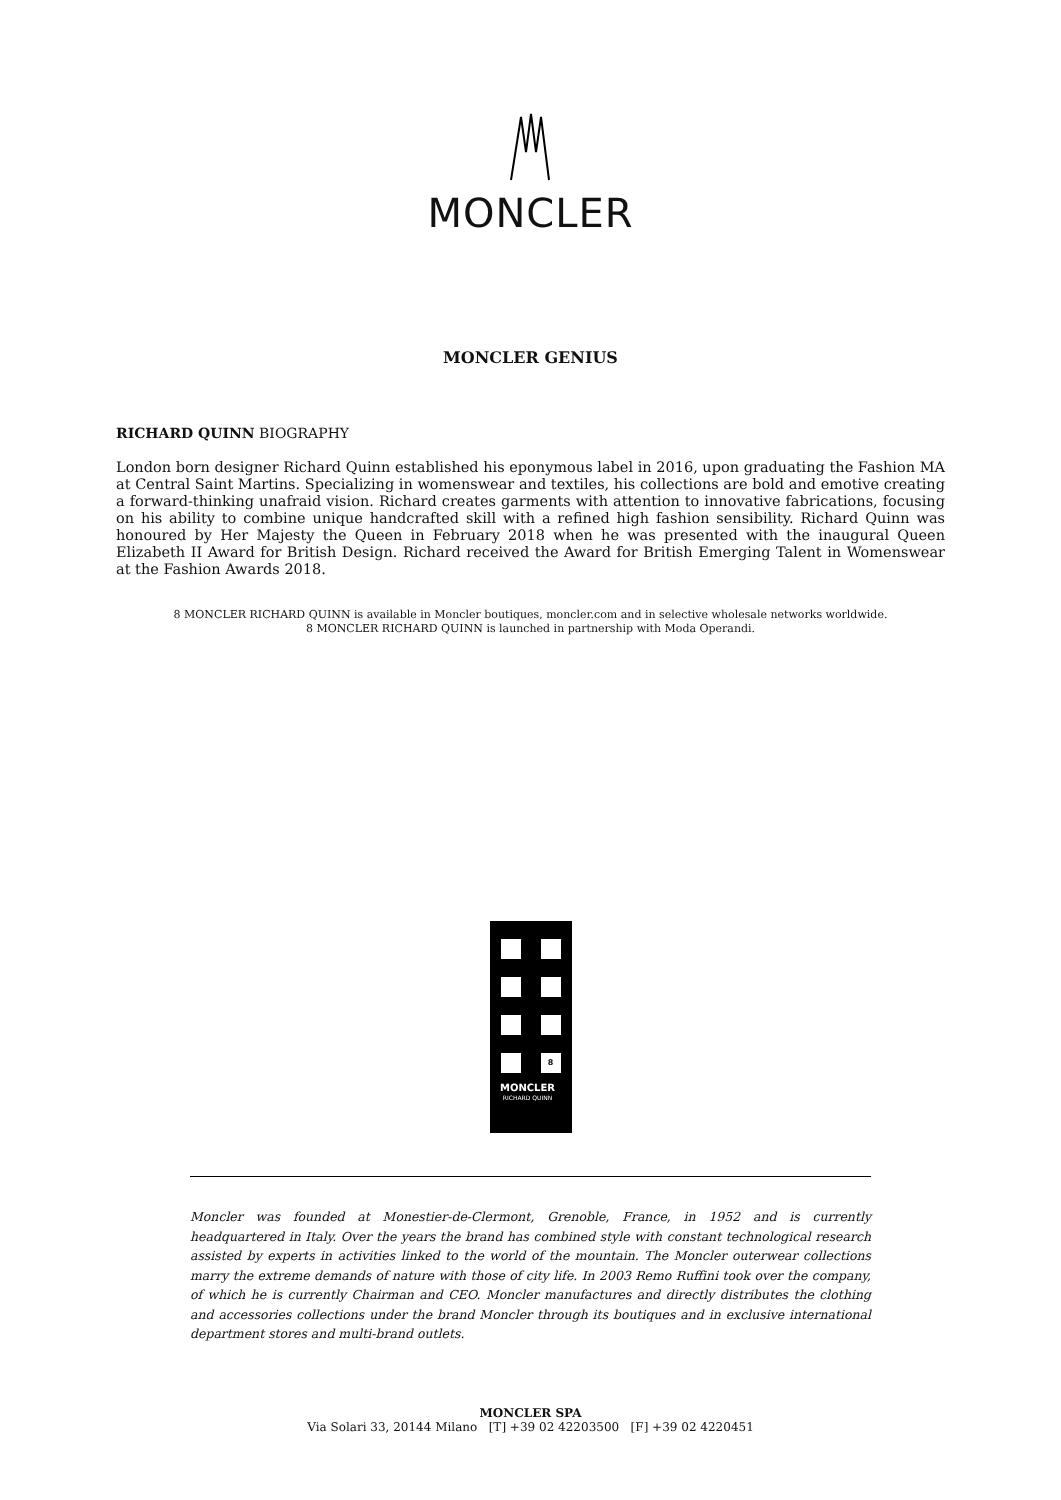MONCLER
MONCLER GENIUS
RICHARD QUINN BIOGRAPHY
London born designer Richard Quinn established his eponymous label in 2016, upon graduating the Fashion MA at Central Saint Martins. Specializing in womenswear and textiles, his collections are bold and emotive creating a forward-thinking unafraid vision. Richard creates garments with attention to innovative fabrications, focusing on his ability to combine unique handcrafted skill with a refined high fashion sensibility. Richard Quinn was honoured by Her Majesty the Queen in February 2018 when he was presented with the inaugural Queen Elizabeth II Award for British Design. Richard received the Award for British Emerging Talent in Womenswear at the Fashion Awards 2018.
8 MONCLER RICHARD QUINN is available in Moncler boutiques, moncler.com and in selective wholesale networks worldwide.
8 MONCLER RICHARD QUINN is launched in partnership with Moda Operandi.
8
MONCLER
RICHARD QUINN
Moncler was founded at Monestier-de-Clermont, Grenoble, France, in 1952 and is currently headquartered in Italy. Over the years the brand has combined style with constant technological research assisted by experts in activities linked to the world of the mountain. The Moncler outerwear collections marry the extreme demands of nature with those of city life. In 2003 Remo Ruffini took over the company, of which he is currently Chairman and CEO. Moncler manufactures and directly distributes the clothing and accessories collections under the brand Moncler through its boutiques and in exclusive international department stores and multi-brand outlets.
MONCLER SPA
Via Solari 33, 20144 Milano [T] +39 02 42203500 [F] +39 02 4220451